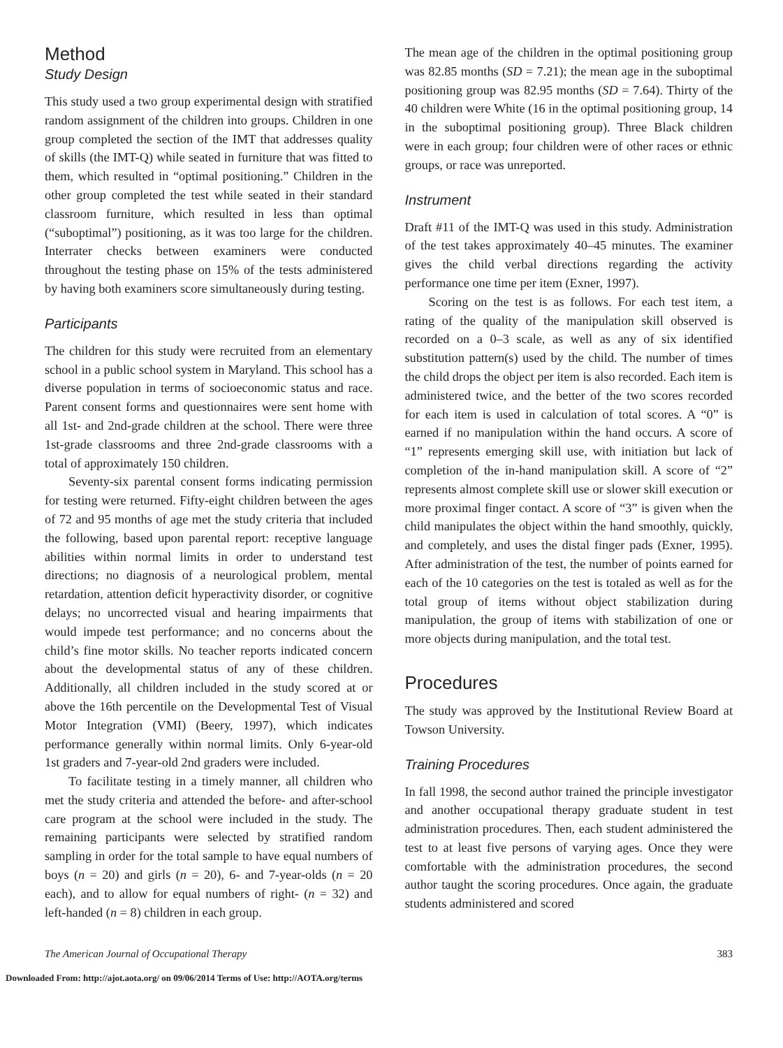Method
Study Design
This study used a two group experimental design with stratified random assignment of the children into groups. Children in one group completed the section of the IMT that addresses quality of skills (the IMT-Q) while seated in furniture that was fitted to them, which resulted in “optimal positioning.” Children in the other group completed the test while seated in their standard classroom furniture, which resulted in less than optimal (“suboptimal”) positioning, as it was too large for the children. Interrater checks between examiners were conducted throughout the testing phase on 15% of the tests administered by having both examiners score simultaneously during testing.
Participants
The children for this study were recruited from an elementary school in a public school system in Maryland. This school has a diverse population in terms of socioeconomic status and race. Parent consent forms and questionnaires were sent home with all 1st- and 2nd-grade children at the school. There were three 1st-grade classrooms and three 2nd-grade classrooms with a total of approximately 150 children.
Seventy-six parental consent forms indicating permission for testing were returned. Fifty-eight children between the ages of 72 and 95 months of age met the study criteria that included the following, based upon parental report: receptive language abilities within normal limits in order to understand test directions; no diagnosis of a neurological problem, mental retardation, attention deficit hyperactivity disorder, or cognitive delays; no uncorrected visual and hearing impairments that would impede test performance; and no concerns about the child’s fine motor skills. No teacher reports indicated concern about the developmental status of any of these children. Additionally, all children included in the study scored at or above the 16th percentile on the Developmental Test of Visual Motor Integration (VMI) (Beery, 1997), which indicates performance generally within normal limits. Only 6-year-old 1st graders and 7-year-old 2nd graders were included.
To facilitate testing in a timely manner, all children who met the study criteria and attended the before- and after-school care program at the school were included in the study. The remaining participants were selected by stratified random sampling in order for the total sample to have equal numbers of boys (n = 20) and girls (n = 20), 6- and 7-year-olds (n = 20 each), and to allow for equal numbers of right- (n = 32) and left-handed (n = 8) children in each group.
The mean age of the children in the optimal positioning group was 82.85 months (SD = 7.21); the mean age in the suboptimal positioning group was 82.95 months (SD = 7.64). Thirty of the 40 children were White (16 in the optimal positioning group, 14 in the suboptimal positioning group). Three Black children were in each group; four children were of other races or ethnic groups, or race was unreported.
Instrument
Draft #11 of the IMT-Q was used in this study. Administration of the test takes approximately 40–45 minutes. The examiner gives the child verbal directions regarding the activity performance one time per item (Exner, 1997).
Scoring on the test is as follows. For each test item, a rating of the quality of the manipulation skill observed is recorded on a 0–3 scale, as well as any of six identified substitution pattern(s) used by the child. The number of times the child drops the object per item is also recorded. Each item is administered twice, and the better of the two scores recorded for each item is used in calculation of total scores. A “0” is earned if no manipulation within the hand occurs. A score of “1” represents emerging skill use, with initiation but lack of completion of the in-hand manipulation skill. A score of “2” represents almost complete skill use or slower skill execution or more proximal finger contact. A score of “3” is given when the child manipulates the object within the hand smoothly, quickly, and completely, and uses the distal finger pads (Exner, 1995). After administration of the test, the number of points earned for each of the 10 categories on the test is totaled as well as for the total group of items without object stabilization during manipulation, the group of items with stabilization of one or more objects during manipulation, and the total test.
Procedures
The study was approved by the Institutional Review Board at Towson University.
Training Procedures
In fall 1998, the second author trained the principle investigator and another occupational therapy graduate student in test administration procedures. Then, each student administered the test to at least five persons of varying ages. Once they were comfortable with the administration procedures, the second author taught the scoring procedures. Once again, the graduate students administered and scored
The American Journal of Occupational Therapy 383
Downloaded From: http://ajot.aota.org/ on 09/06/2014 Terms of Use: http://AOTA.org/terms